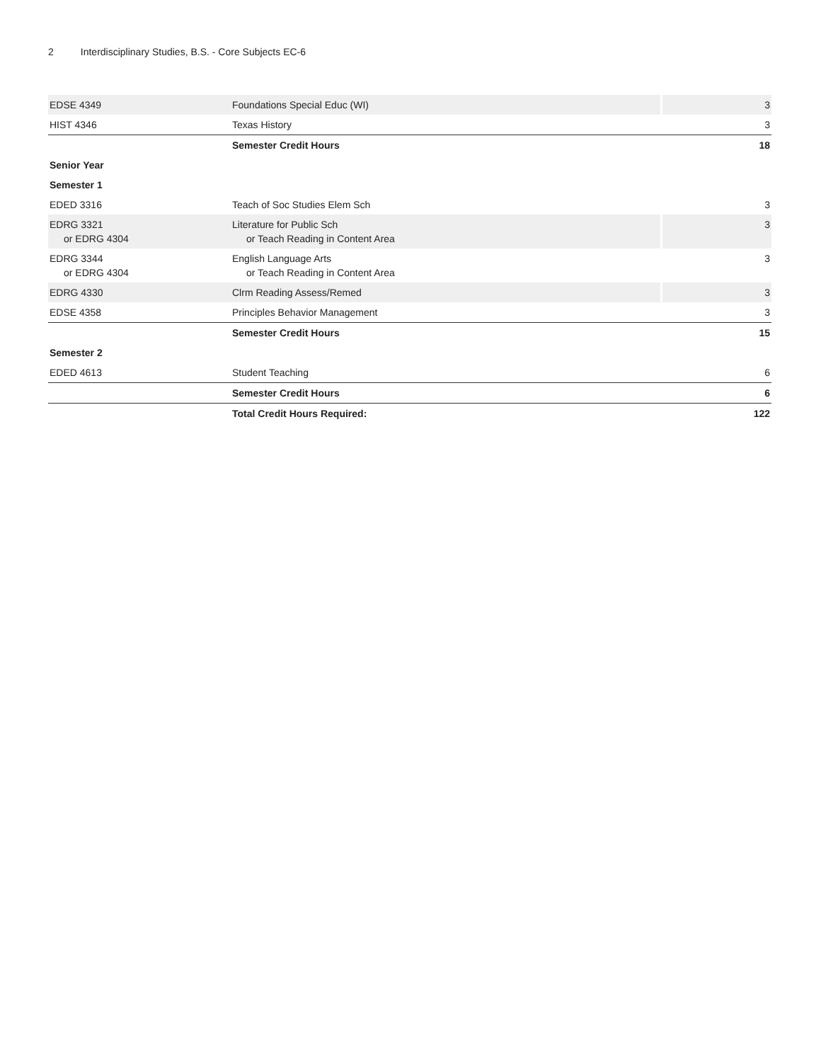2 Interdisciplinary Studies, B.S. - Core Subjects EC-6
| EDSE 4349 | Foundations Special Educ (WI) | 3 |
| HIST 4346 | Texas History | 3 |
| | Semester Credit Hours | 18 |
| Senior Year | | |
| Semester 1 | | |
| EDED 3316 | Teach of Soc Studies Elem Sch | 3 |
| EDRG 3321 or EDRG 4304 | Literature for Public Sch or Teach Reading in Content Area | 3 |
| EDRG 3344 or EDRG 4304 | English Language Arts or Teach Reading in Content Area | 3 |
| EDRG 4330 | Clrm Reading Assess/Remed | 3 |
| EDSE 4358 | Principles Behavior Management | 3 |
| | Semester Credit Hours | 15 |
| Semester 2 | | |
| EDED 4613 | Student Teaching | 6 |
| | Semester Credit Hours | 6 |
| | Total Credit Hours Required: | 122 |